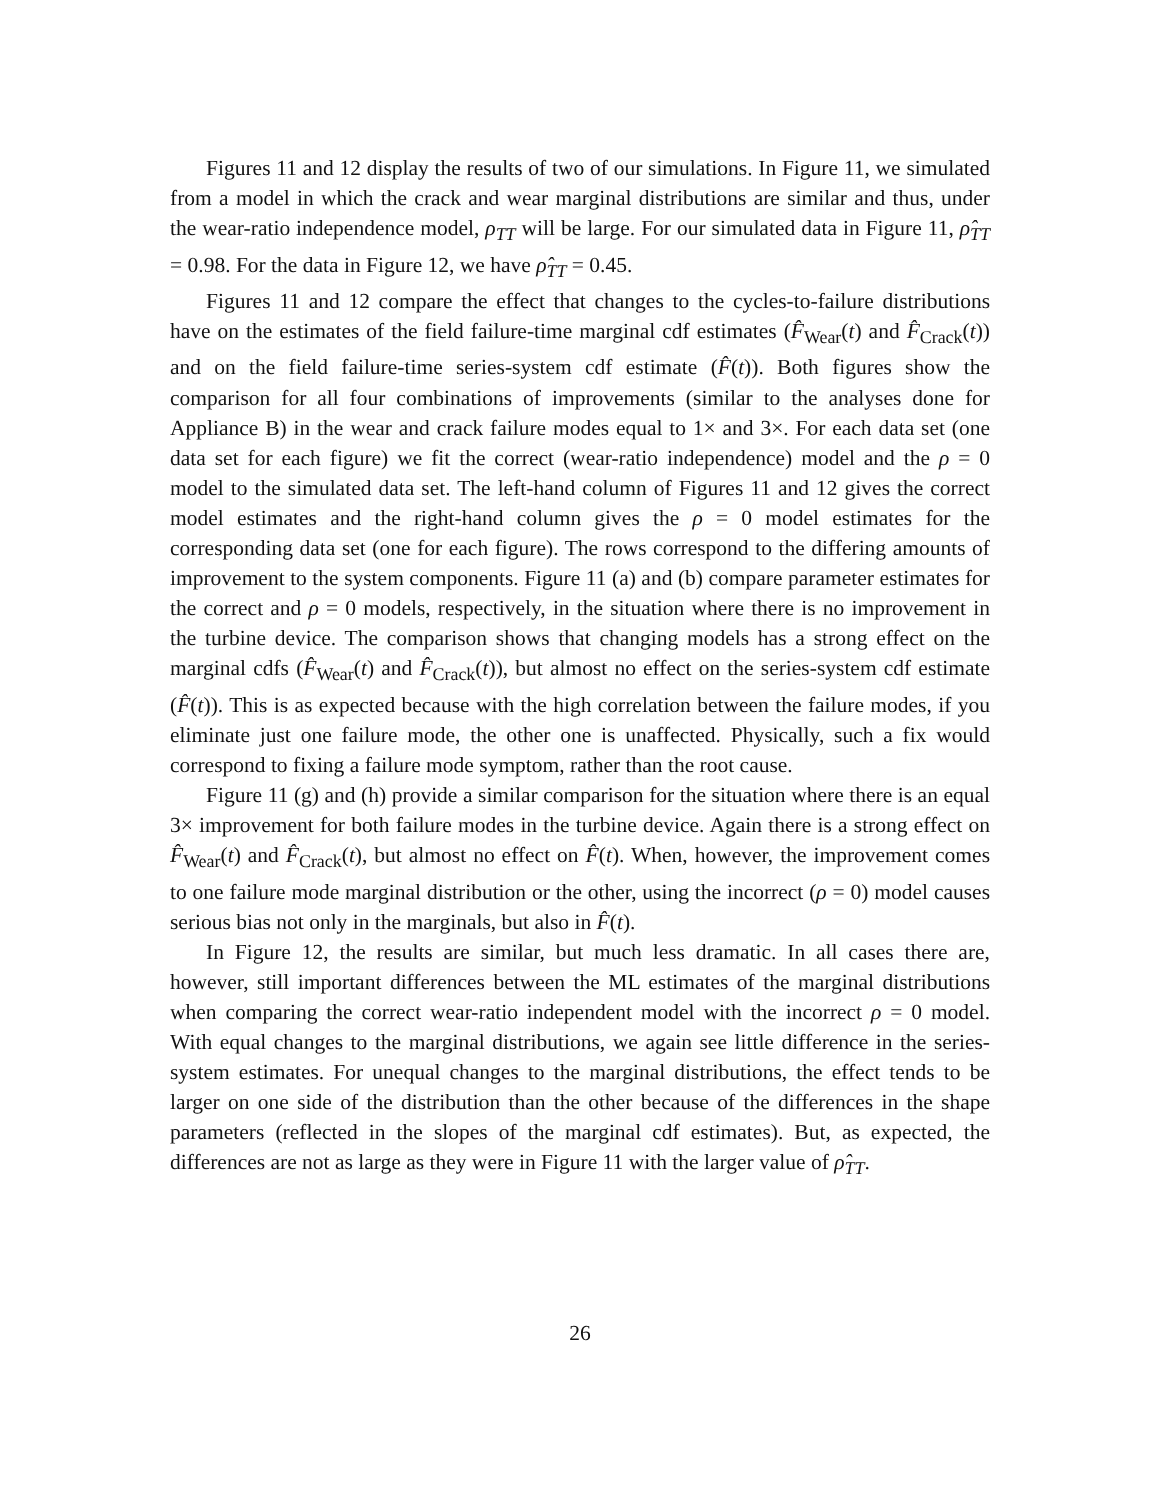Figures 11 and 12 display the results of two of our simulations. In Figure 11, we simulated from a model in which the crack and wear marginal distributions are similar and thus, under the wear-ratio independence model, ρ<sub>TT</sub> will be large. For our simulated data in Figure 11, ρ̂<sub>TT</sub> = 0.98. For the data in Figure 12, we have ρ̂<sub>TT</sub> = 0.45.
Figures 11 and 12 compare the effect that changes to the cycles-to-failure distributions have on the estimates of the field failure-time marginal cdf estimates (F̂<sub>Wear</sub>(t) and F̂<sub>Crack</sub>(t)) and on the field failure-time series-system cdf estimate (F̂(t)). Both figures show the comparison for all four combinations of improvements (similar to the analyses done for Appliance B) in the wear and crack failure modes equal to 1× and 3×. For each data set (one data set for each figure) we fit the correct (wear-ratio independence) model and the ρ = 0 model to the simulated data set. The left-hand column of Figures 11 and 12 gives the correct model estimates and the right-hand column gives the ρ = 0 model estimates for the corresponding data set (one for each figure). The rows correspond to the differing amounts of improvement to the system components. Figure 11 (a) and (b) compare parameter estimates for the correct and ρ = 0 models, respectively, in the situation where there is no improvement in the turbine device. The comparison shows that changing models has a strong effect on the marginal cdfs (F̂<sub>Wear</sub>(t) and F̂<sub>Crack</sub>(t)), but almost no effect on the series-system cdf estimate (F̂(t)). This is as expected because with the high correlation between the failure modes, if you eliminate just one failure mode, the other one is unaffected. Physically, such a fix would correspond to fixing a failure mode symptom, rather than the root cause.
Figure 11 (g) and (h) provide a similar comparison for the situation where there is an equal 3× improvement for both failure modes in the turbine device. Again there is a strong effect on F̂<sub>Wear</sub>(t) and F̂<sub>Crack</sub>(t), but almost no effect on F̂(t). When, however, the improvement comes to one failure mode marginal distribution or the other, using the incorrect (ρ = 0) model causes serious bias not only in the marginals, but also in F̂(t).
In Figure 12, the results are similar, but much less dramatic. In all cases there are, however, still important differences between the ML estimates of the marginal distributions when comparing the correct wear-ratio independent model with the incorrect ρ = 0 model. With equal changes to the marginal distributions, we again see little difference in the series-system estimates. For unequal changes to the marginal distributions, the effect tends to be larger on one side of the distribution than the other because of the differences in the shape parameters (reflected in the slopes of the marginal cdf estimates). But, as expected, the differences are not as large as they were in Figure 11 with the larger value of ρ̂<sub>TT</sub>.
26